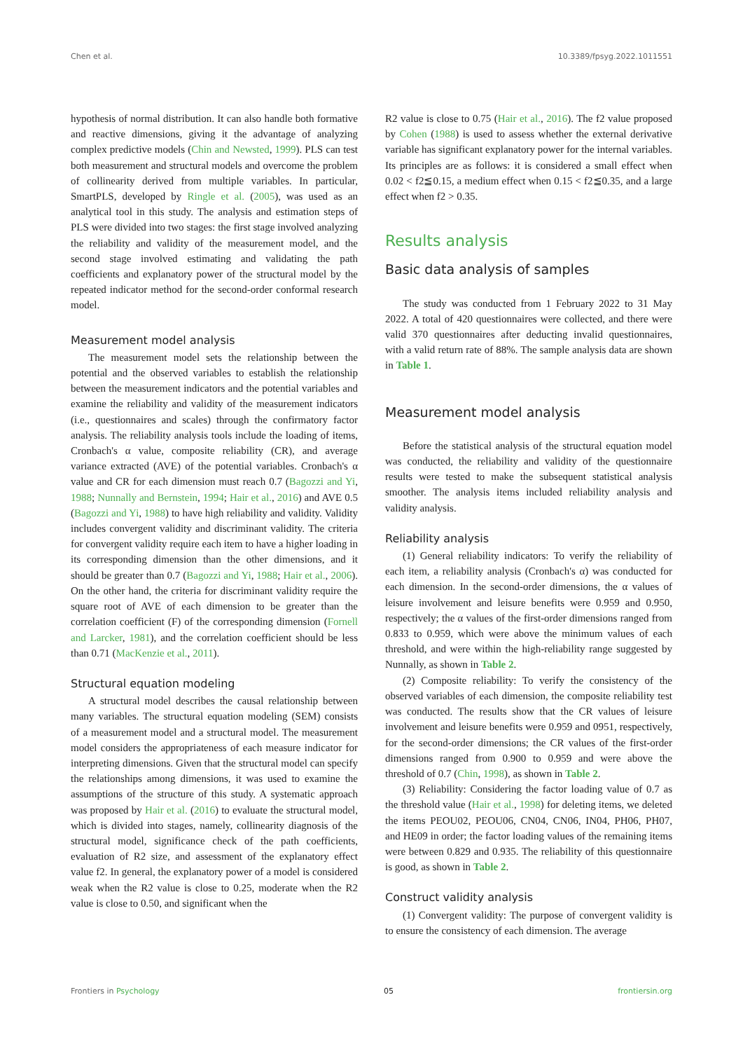Chen et al. 10.3389/fpsyg.2022.1011551
hypothesis of normal distribution. It can also handle both formative and reactive dimensions, giving it the advantage of analyzing complex predictive models (Chin and Newsted, 1999). PLS can test both measurement and structural models and overcome the problem of collinearity derived from multiple variables. In particular, SmartPLS, developed by Ringle et al. (2005), was used as an analytical tool in this study. The analysis and estimation steps of PLS were divided into two stages: the first stage involved analyzing the reliability and validity of the measurement model, and the second stage involved estimating and validating the path coefficients and explanatory power of the structural model by the repeated indicator method for the second-order conformal research model.
Measurement model analysis
The measurement model sets the relationship between the potential and the observed variables to establish the relationship between the measurement indicators and the potential variables and examine the reliability and validity of the measurement indicators (i.e., questionnaires and scales) through the confirmatory factor analysis. The reliability analysis tools include the loading of items, Cronbach's α value, composite reliability (CR), and average variance extracted (AVE) of the potential variables. Cronbach's α value and CR for each dimension must reach 0.7 (Bagozzi and Yi, 1988; Nunnally and Bernstein, 1994; Hair et al., 2016) and AVE 0.5 (Bagozzi and Yi, 1988) to have high reliability and validity. Validity includes convergent validity and discriminant validity. The criteria for convergent validity require each item to have a higher loading in its corresponding dimension than the other dimensions, and it should be greater than 0.7 (Bagozzi and Yi, 1988; Hair et al., 2006). On the other hand, the criteria for discriminant validity require the square root of AVE of each dimension to be greater than the correlation coefficient (F) of the corresponding dimension (Fornell and Larcker, 1981), and the correlation coefficient should be less than 0.71 (MacKenzie et al., 2011).
Structural equation modeling
A structural model describes the causal relationship between many variables. The structural equation modeling (SEM) consists of a measurement model and a structural model. The measurement model considers the appropriateness of each measure indicator for interpreting dimensions. Given that the structural model can specify the relationships among dimensions, it was used to examine the assumptions of the structure of this study. A systematic approach was proposed by Hair et al. (2016) to evaluate the structural model, which is divided into stages, namely, collinearity diagnosis of the structural model, significance check of the path coefficients, evaluation of R2 size, and assessment of the explanatory effect value f2. In general, the explanatory power of a model is considered weak when the R2 value is close to 0.25, moderate when the R2 value is close to 0.50, and significant when the
R2 value is close to 0.75 (Hair et al., 2016). The f2 value proposed by Cohen (1988) is used to assess whether the external derivative variable has significant explanatory power for the internal variables. Its principles are as follows: it is considered a small effect when 0.02 < f2≦0.15, a medium effect when 0.15 < f2≦0.35, and a large effect when f2 > 0.35.
Results analysis
Basic data analysis of samples
The study was conducted from 1 February 2022 to 31 May 2022. A total of 420 questionnaires were collected, and there were valid 370 questionnaires after deducting invalid questionnaires, with a valid return rate of 88%. The sample analysis data are shown in Table 1.
Measurement model analysis
Before the statistical analysis of the structural equation model was conducted, the reliability and validity of the questionnaire results were tested to make the subsequent statistical analysis smoother. The analysis items included reliability analysis and validity analysis.
Reliability analysis
(1) General reliability indicators: To verify the reliability of each item, a reliability analysis (Cronbach's α) was conducted for each dimension. In the second-order dimensions, the α values of leisure involvement and leisure benefits were 0.959 and 0.950, respectively; the α values of the first-order dimensions ranged from 0.833 to 0.959, which were above the minimum values of each threshold, and were within the high-reliability range suggested by Nunnally, as shown in Table 2.
(2) Composite reliability: To verify the consistency of the observed variables of each dimension, the composite reliability test was conducted. The results show that the CR values of leisure involvement and leisure benefits were 0.959 and 0951, respectively, for the second-order dimensions; the CR values of the first-order dimensions ranged from 0.900 to 0.959 and were above the threshold of 0.7 (Chin, 1998), as shown in Table 2.
(3) Reliability: Considering the factor loading value of 0.7 as the threshold value (Hair et al., 1998) for deleting items, we deleted the items PEOU02, PEOU06, CN04, CN06, IN04, PH06, PH07, and HE09 in order; the factor loading values of the remaining items were between 0.829 and 0.935. The reliability of this questionnaire is good, as shown in Table 2.
Construct validity analysis
(1) Convergent validity: The purpose of convergent validity is to ensure the consistency of each dimension. The average
Frontiers in Psychology 05 frontiersin.org